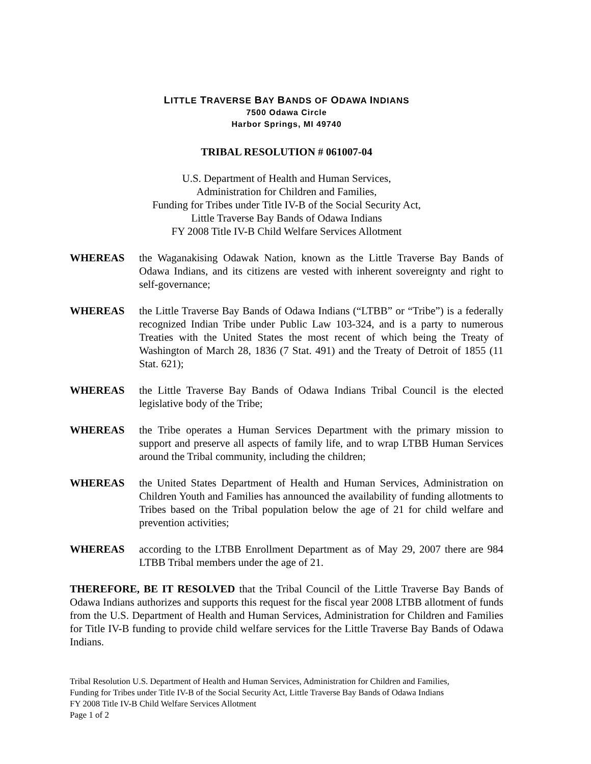LITTLE TRAVERSE BAY BANDS OF ODAWA INDIANS
7500 Odawa Circle
Harbor Springs, MI 49740
TRIBAL RESOLUTION # 061007-04
U.S. Department of Health and Human Services,
Administration for Children and Families,
Funding for Tribes under Title IV-B of the Social Security Act,
Little Traverse Bay Bands of Odawa Indians
FY 2008 Title IV-B Child Welfare Services Allotment
WHEREAS the Waganakising Odawak Nation, known as the Little Traverse Bay Bands of Odawa Indians, and its citizens are vested with inherent sovereignty and right to self-governance;
WHEREAS the Little Traverse Bay Bands of Odawa Indians (“LTBB” or “Tribe”) is a federally recognized Indian Tribe under Public Law 103-324, and is a party to numerous Treaties with the United States the most recent of which being the Treaty of Washington of March 28, 1836 (7 Stat. 491) and the Treaty of Detroit of 1855 (11 Stat. 621);
WHEREAS the Little Traverse Bay Bands of Odawa Indians Tribal Council is the elected legislative body of the Tribe;
WHEREAS the Tribe operates a Human Services Department with the primary mission to support and preserve all aspects of family life, and to wrap LTBB Human Services around the Tribal community, including the children;
WHEREAS the United States Department of Health and Human Services, Administration on Children Youth and Families has announced the availability of funding allotments to Tribes based on the Tribal population below the age of 21 for child welfare and prevention activities;
WHEREAS according to the LTBB Enrollment Department as of May 29, 2007 there are 984 LTBB Tribal members under the age of 21.
THEREFORE, BE IT RESOLVED that the Tribal Council of the Little Traverse Bay Bands of Odawa Indians authorizes and supports this request for the fiscal year 2008 LTBB allotment of funds from the U.S. Department of Health and Human Services, Administration for Children and Families for Title IV-B funding to provide child welfare services for the Little Traverse Bay Bands of Odawa Indians.
Tribal Resolution U.S. Department of Health and Human Services, Administration for Children and Families,
Funding for Tribes under Title IV-B of the Social Security Act, Little Traverse Bay Bands of Odawa Indians
FY 2008 Title IV-B Child Welfare Services Allotment
Page 1 of 2